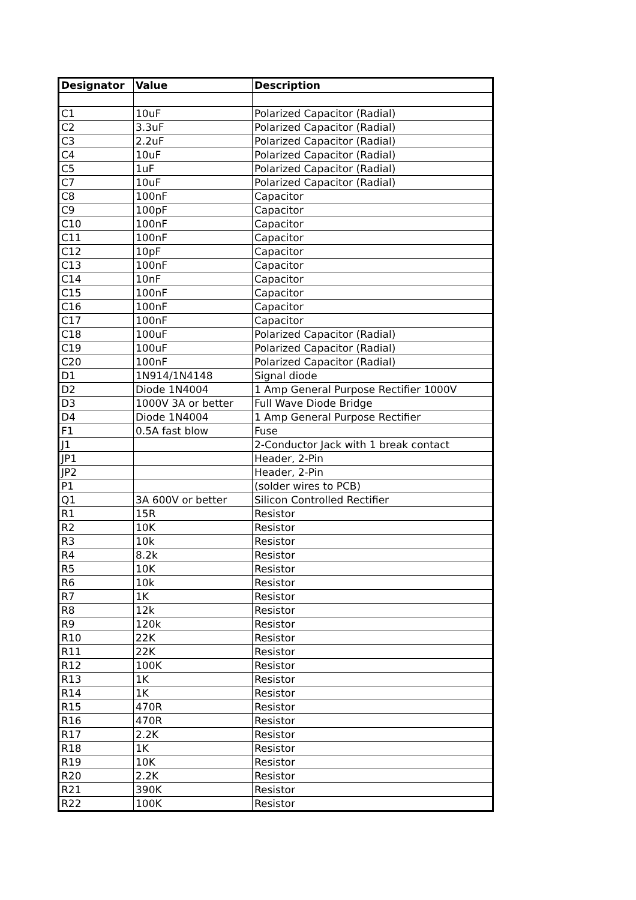| Designator | Value | Description |
| --- | --- | --- |
| C1 | 10uF | Polarized Capacitor (Radial) |
| C2 | 3.3uF | Polarized Capacitor (Radial) |
| C3 | 2.2uF | Polarized Capacitor (Radial) |
| C4 | 10uF | Polarized Capacitor (Radial) |
| C5 | 1uF | Polarized Capacitor (Radial) |
| C7 | 10uF | Polarized Capacitor (Radial) |
| C8 | 100nF | Capacitor |
| C9 | 100pF | Capacitor |
| C10 | 100nF | Capacitor |
| C11 | 100nF | Capacitor |
| C12 | 10pF | Capacitor |
| C13 | 100nF | Capacitor |
| C14 | 10nF | Capacitor |
| C15 | 100nF | Capacitor |
| C16 | 100nF | Capacitor |
| C17 | 100nF | Capacitor |
| C18 | 100uF | Polarized Capacitor (Radial) |
| C19 | 100uF | Polarized Capacitor (Radial) |
| C20 | 100nF | Polarized Capacitor (Radial) |
| D1 | 1N914/1N4148 | Signal diode |
| D2 | Diode 1N4004 | 1 Amp General Purpose Rectifier 1000V |
| D3 | 1000V 3A or better | Full Wave Diode Bridge |
| D4 | Diode 1N4004 | 1 Amp General Purpose Rectifier |
| F1 | 0.5A fast blow | Fuse |
| J1 | | 2-Conductor Jack with 1 break contact |
| JP1 | | Header, 2-Pin |
| JP2 | | Header, 2-Pin |
| P1 | | (solder wires to PCB) |
| Q1 | 3A 600V or better | Silicon Controlled Rectifier |
| R1 | 15R | Resistor |
| R2 | 10K | Resistor |
| R3 | 10k | Resistor |
| R4 | 8.2k | Resistor |
| R5 | 10K | Resistor |
| R6 | 10k | Resistor |
| R7 | 1K | Resistor |
| R8 | 12k | Resistor |
| R9 | 120k | Resistor |
| R10 | 22K | Resistor |
| R11 | 22K | Resistor |
| R12 | 100K | Resistor |
| R13 | 1K | Resistor |
| R14 | 1K | Resistor |
| R15 | 470R | Resistor |
| R16 | 470R | Resistor |
| R17 | 2.2K | Resistor |
| R18 | 1K | Resistor |
| R19 | 10K | Resistor |
| R20 | 2.2K | Resistor |
| R21 | 390K | Resistor |
| R22 | 100K | Resistor |